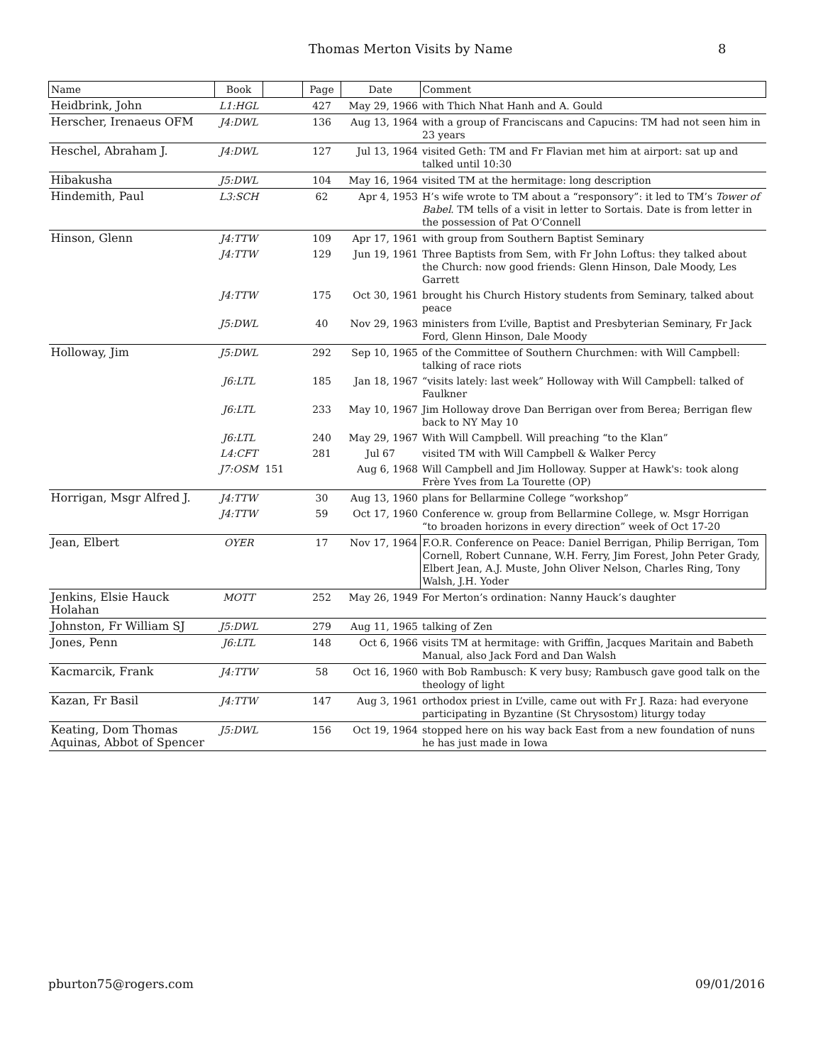Thomas Merton Visits by Name 8
| Name | Book | | Page | Date | Comment |
| --- | --- | --- | --- | --- | --- |
| Heidbrink, John | L1:HGL | | 427 | May 29, 1966 | with Thich Nhat Hanh and A. Gould |
| Herscher, Irenaeus OFM | J4:DWL | | 136 | Aug 13, 1964 | with a group of Franciscans and Capucins: TM had not seen him in 23 years |
| Heschel, Abraham J. | J4:DWL | | 127 | Jul 13, 1964 | visited Geth: TM and Fr Flavian met him at airport: sat up and talked until 10:30 |
| Hibakusha | J5:DWL | | 104 | May 16, 1964 | visited TM at the hermitage: long description |
| Hindemith, Paul | L3:SCH | | 62 | Apr 4, 1953 | H’s wife wrote to TM about a “responsory”: it led to TM’s Tower of Babel . TM tells of a visit in letter to Sortais. Date is from letter in the possession of Pat O’Connell |
| Hinson, Glenn | J4:TTW | | 109 | Apr 17, 1961 | with group from Southern Baptist Seminary |
| | J4:TTW | | 129 | Jun 19, 1961 | Three Baptists from Sem, with Fr John Loftus: they talked about the Church: now good friends: Glenn Hinson, Dale Moody, Les Garrett |
| | J4:TTW | | 175 | Oct 30, 1961 | brought his Church History students from Seminary, talked about peace |
| | J5:DWL | | 40 | Nov 29, 1963 | ministers from L’ville, Baptist and Presbyterian Seminary, Fr Jack Ford, Glenn Hinson, Dale Moody |
| Holloway, Jim | J5:DWL | | 292 | Sep 10, 1965 | of the Committee of Southern Churchmen: with Will Campbell: talking of race riots |
| | J6:LTL | | 185 | Jan 18, 1967 | “visits lately: last week” Holloway with Will Campbell: talked of Faulkner |
| | J6:LTL | | 233 | May 10, 1967 | Jim Holloway drove Dan Berrigan over from Berea; Berrigan flew back to NY May 10 |
| | J6:LTL | | 240 | May 29, 1967 | With Will Campbell. Will preaching “to the Klan” |
| | L4:CFT | | 281 | Jul 67 | visited TM with Will Campbell & Walker Percy |
| | J7:OSM | 151 | | Aug 6, 1968 | Will Campbell and Jim Holloway. Supper at Hawk's: took along Frère Yves from La Tourette (OP) |
| Horrigan, Msgr Alfred J. | J4:TTW | | 30 | Aug 13, 1960 | plans for Bellarmine College “workshop” |
| | J4:TTW | | 59 | Oct 17, 1960 | Conference w. group from Bellarmine College, w. Msgr Horrigan “to broaden horizons in every direction” week of Oct 17-20 |
| Jean, Elbert | OYER | | 17 | Nov 17, 1964 | F.O.R. Conference on Peace: Daniel Berrigan, Philip Berrigan, Tom Cornell, Robert Cunnane, W.H. Ferry, Jim Forest, John Peter Grady, Elbert Jean, A.J. Muste, John Oliver Nelson, Charles Ring, Tony Walsh, J.H. Yoder |
| Jenkins, Elsie Hauck Holahan | MOTT | | 252 | May 26, 1949 | For Merton’s ordination: Nanny Hauck’s daughter |
| Johnston, Fr William SJ | J5:DWL | | 279 | Aug 11, 1965 | talking of Zen |
| Jones, Penn | J6:LTL | | 148 | Oct 6, 1966 | visits TM at hermitage: with Griffin, Jacques Maritain and Babeth Manual, also Jack Ford and Dan Walsh |
| Kacmarcik, Frank | J4:TTW | | 58 | Oct 16, 1960 | with Bob Rambusch: K very busy; Rambusch gave good talk on the theology of light |
| Kazan, Fr Basil | J4:TTW | | 147 | Aug 3, 1961 | orthodox priest in L’ville, came out with Fr J. Raza: had everyone participating in Byzantine (St Chrysostom) liturgy today |
| Keating, Dom Thomas Aquinas, Abbot of Spencer | J5:DWL | | 156 | Oct 19, 1964 | stopped here on his way back East from a new foundation of nuns he has just made in Iowa |
pburton75@rogers.com 09/01/2016